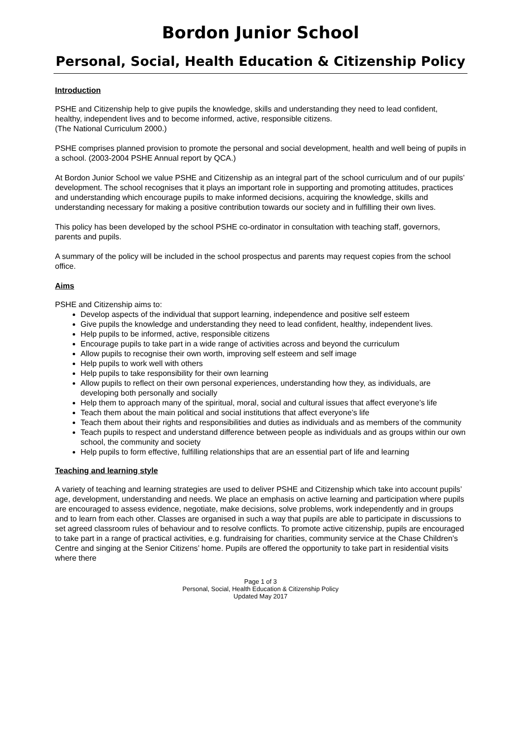Bordon Junior School
Personal, Social, Health Education & Citizenship Policy
Introduction
PSHE and Citizenship help to give pupils the knowledge, skills and understanding they need to lead confident, healthy, independent lives and to become informed, active, responsible citizens.
(The National Curriculum 2000.)
PSHE comprises planned provision to promote the personal and social development, health and well being of pupils in a school. (2003-2004 PSHE Annual report by QCA.)
At Bordon Junior School we value PSHE and Citizenship as an integral part of the school curriculum and of our pupils’ development. The school recognises that it plays an important role in supporting and promoting attitudes, practices and understanding which encourage pupils to make informed decisions, acquiring the knowledge, skills and understanding necessary for making a positive contribution towards our society and in fulfilling their own lives.
This policy has been developed by the school PSHE co-ordinator in consultation with teaching staff, governors, parents and pupils.
A summary of the policy will be included in the school prospectus and parents may request copies from the school office.
Aims
PSHE and Citizenship aims to:
Develop aspects of the individual that support learning, independence and positive self esteem
Give pupils the knowledge and understanding they need to lead confident, healthy, independent lives.
Help pupils to be informed, active, responsible citizens
Encourage pupils to take part in a wide range of activities across and beyond the curriculum
Allow pupils to recognise their own worth, improving self esteem and self image
Help pupils to work well with others
Help pupils to take responsibility for their own learning
Allow pupils to reflect on their own personal experiences, understanding how they, as individuals, are developing both personally and socially
Help them to approach many of the spiritual, moral, social and cultural issues that affect everyone’s life
Teach them about the main political and social institutions that affect everyone’s life
Teach them about their rights and responsibilities and duties as individuals and as members of the community
Teach pupils to respect and understand difference between people as individuals and as groups within our own school, the community and society
Help pupils to form effective, fulfilling relationships that are an essential part of life and learning
Teaching and learning style
A variety of teaching and learning strategies are used to deliver PSHE and Citizenship which take into account pupils’ age, development, understanding and needs. We place an emphasis on active learning and participation where pupils are encouraged to assess evidence, negotiate, make decisions, solve problems, work independently and in groups and to learn from each other. Classes are organised in such a way that pupils are able to participate in discussions to set agreed classroom rules of behaviour and to resolve conflicts. To promote active citizenship, pupils are encouraged to take part in a range of practical activities, e.g. fundraising for charities, community service at the Chase Children’s Centre and singing at the Senior Citizens’ home. Pupils are offered the opportunity to take part in residential visits where there
Page 1 of 3
Personal, Social, Health Education & Citizenship Policy
Updated May 2017